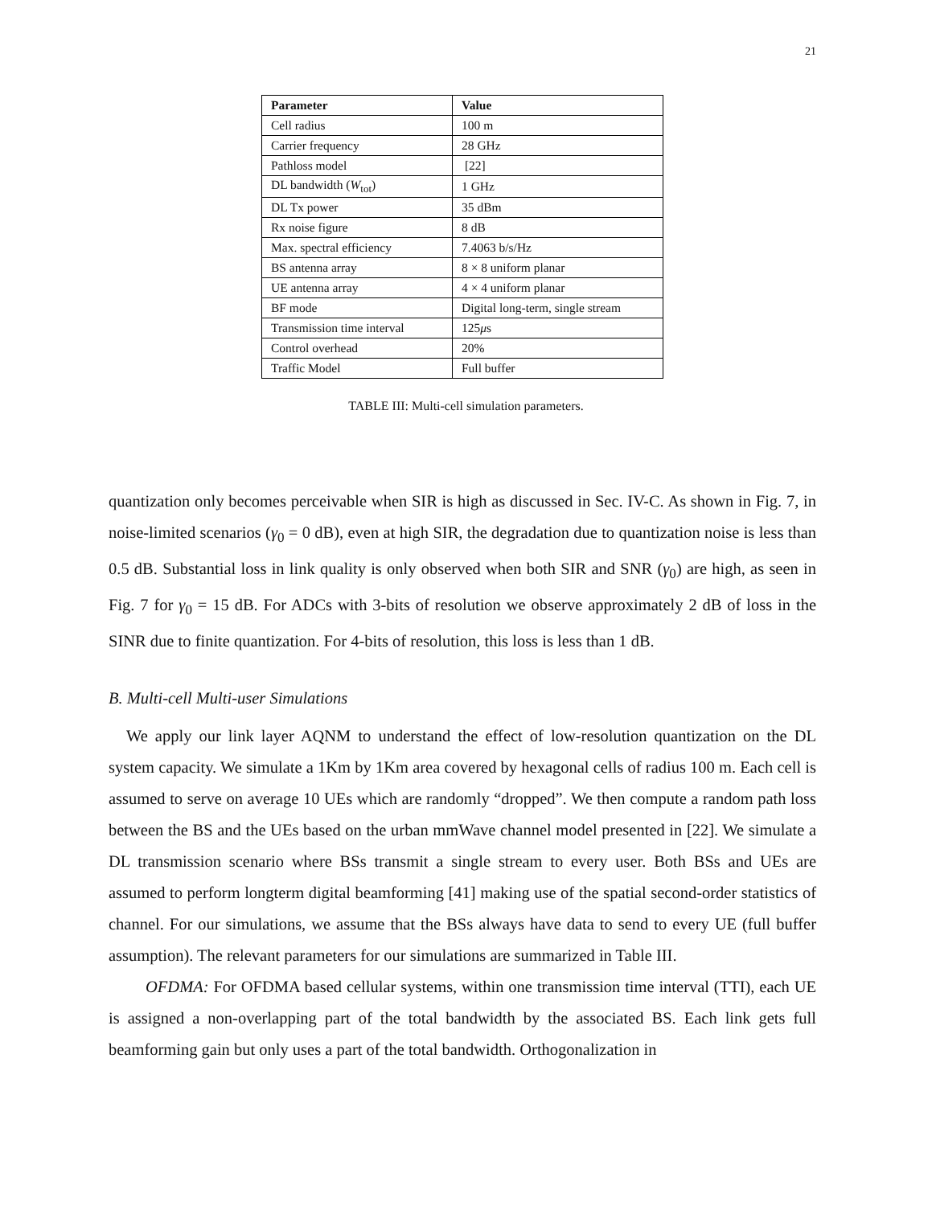21
| Parameter | Value |
| --- | --- |
| Cell radius | 100 m |
| Carrier frequency | 28 GHz |
| Pathloss model | [22] |
| DL bandwidth ( W<sub>tot</sub>) | 1 GHz |
| DL Tx power | 35 dBm |
| Rx noise figure | 8 dB |
| Max. spectral efficiency | 7.4063 b/s/Hz |
| BS antenna array | 8 × 8 uniform planar |
| UE antenna array | 4 × 4 uniform planar |
| BF mode | Digital long-term, single stream |
| Transmission time interval | 125 μ s |
| Control overhead | 20% |
| Traffic Model | Full buffer |
TABLE III: Multi-cell simulation parameters.
quantization only becomes perceivable when SIR is high as discussed in Sec. IV-C. As shown in Fig. 7, in noise-limited scenarios (γ<sub>0</sub> = 0 dB), even at high SIR, the degradation due to quantization noise is less than 0.5 dB. Substantial loss in link quality is only observed when both SIR and SNR (γ<sub>0</sub>) are high, as seen in Fig. 7 for γ<sub>0</sub> = 15 dB. For ADCs with 3-bits of resolution we observe approximately 2 dB of loss in the SINR due to finite quantization. For 4-bits of resolution, this loss is less than 1 dB.
B. Multi-cell Multi-user Simulations
We apply our link layer AQNM to understand the effect of low-resolution quantization on the DL system capacity. We simulate a 1Km by 1Km area covered by hexagonal cells of radius 100 m. Each cell is assumed to serve on average 10 UEs which are randomly “dropped”. We then compute a random path loss between the BS and the UEs based on the urban mmWave channel model presented in [22]. We simulate a DL transmission scenario where BSs transmit a single stream to every user. Both BSs and UEs are assumed to perform longterm digital beamforming [41] making use of the spatial second-order statistics of channel. For our simulations, we assume that the BSs always have data to send to every UE (full buffer assumption). The relevant parameters for our simulations are summarized in Table III.
OFDMA: For OFDMA based cellular systems, within one transmission time interval (TTI), each UE is assigned a non-overlapping part of the total bandwidth by the associated BS. Each link gets full beamforming gain but only uses a part of the total bandwidth. Orthogonalization in